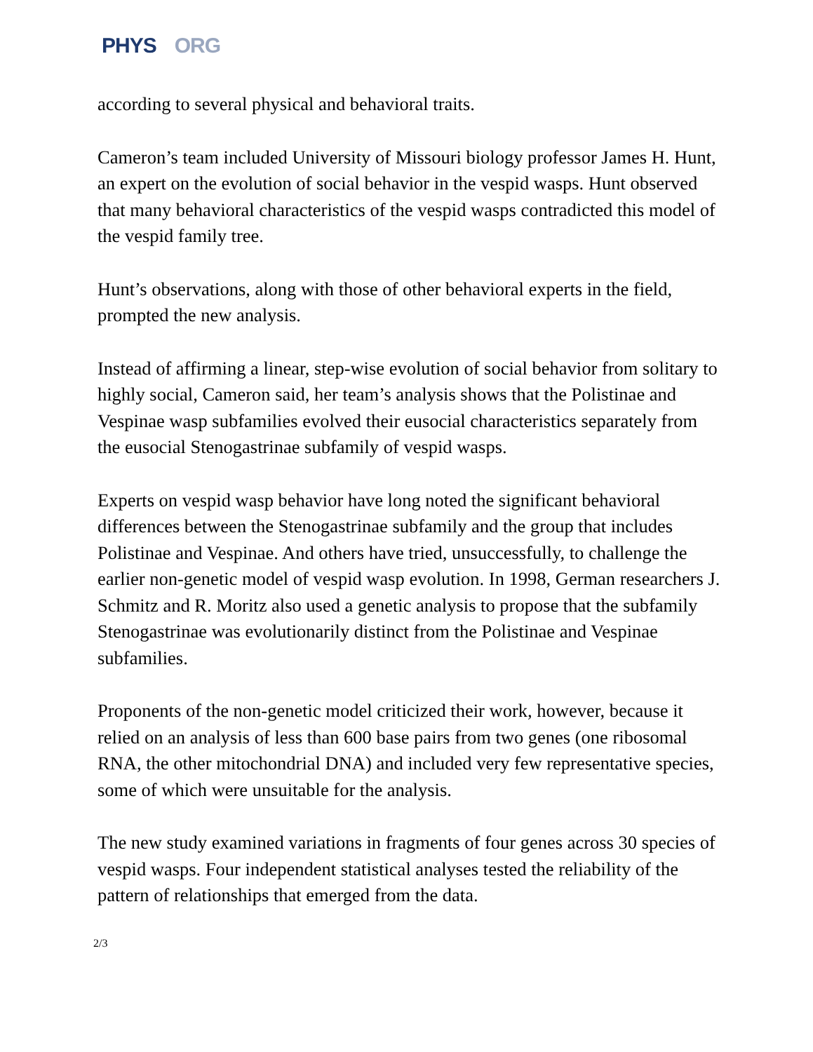PHYS ORG
according to several physical and behavioral traits.
Cameron’s team included University of Missouri biology professor James H. Hunt, an expert on the evolution of social behavior in the vespid wasps. Hunt observed that many behavioral characteristics of the vespid wasps contradicted this model of the vespid family tree.
Hunt’s observations, along with those of other behavioral experts in the field, prompted the new analysis.
Instead of affirming a linear, step-wise evolution of social behavior from solitary to highly social, Cameron said, her team’s analysis shows that the Polistinae and Vespinae wasp subfamilies evolved their eusocial characteristics separately from the eusocial Stenogastrinae subfamily of vespid wasps.
Experts on vespid wasp behavior have long noted the significant behavioral differences between the Stenogastrinae subfamily and the group that includes Polistinae and Vespinae. And others have tried, unsuccessfully, to challenge the earlier non-genetic model of vespid wasp evolution. In 1998, German researchers J. Schmitz and R. Moritz also used a genetic analysis to propose that the subfamily Stenogastrinae was evolutionarily distinct from the Polistinae and Vespinae subfamilies.
Proponents of the non-genetic model criticized their work, however, because it relied on an analysis of less than 600 base pairs from two genes (one ribosomal RNA, the other mitochondrial DNA) and included very few representative species, some of which were unsuitable for the analysis.
The new study examined variations in fragments of four genes across 30 species of vespid wasps. Four independent statistical analyses tested the reliability of the pattern of relationships that emerged from the data.
2/3